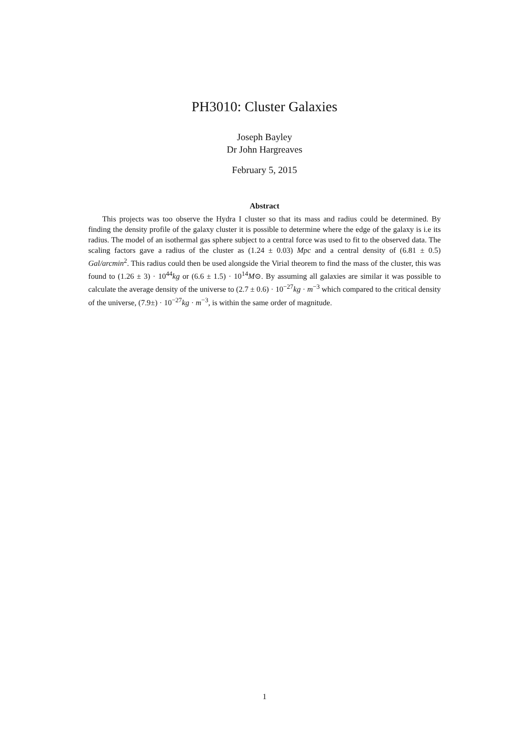PH3010: Cluster Galaxies
Joseph Bayley
Dr John Hargreaves
February 5, 2015
Abstract
This projects was too observe the Hydra I cluster so that its mass and radius could be determined. By finding the density profile of the galaxy cluster it is possible to determine where the edge of the galaxy is i.e its radius. The model of an isothermal gas sphere subject to a central force was used to fit to the observed data. The scaling factors gave a radius of the cluster as (1.24 ± 0.03) Mpc and a central density of (6.81 ± 0.5) Gal/arcmin<sup>2</sup>. This radius could then be used alongside the Virial theorem to find the mass of the cluster, this was found to (1.26 ± 3) · 10<sup>44</sup>kg or (6.6 ± 1.5) · 10<sup>14</sup>M⊙. By assuming all galaxies are similar it was possible to calculate the average density of the universe to (2.7 ± 0.6) · 10<sup>−27</sup>kg · m<sup>−3</sup> which compared to the critical density of the universe, (7.9±) · 10<sup>−27</sup>kg · m<sup>−3</sup>, is within the same order of magnitude.
1